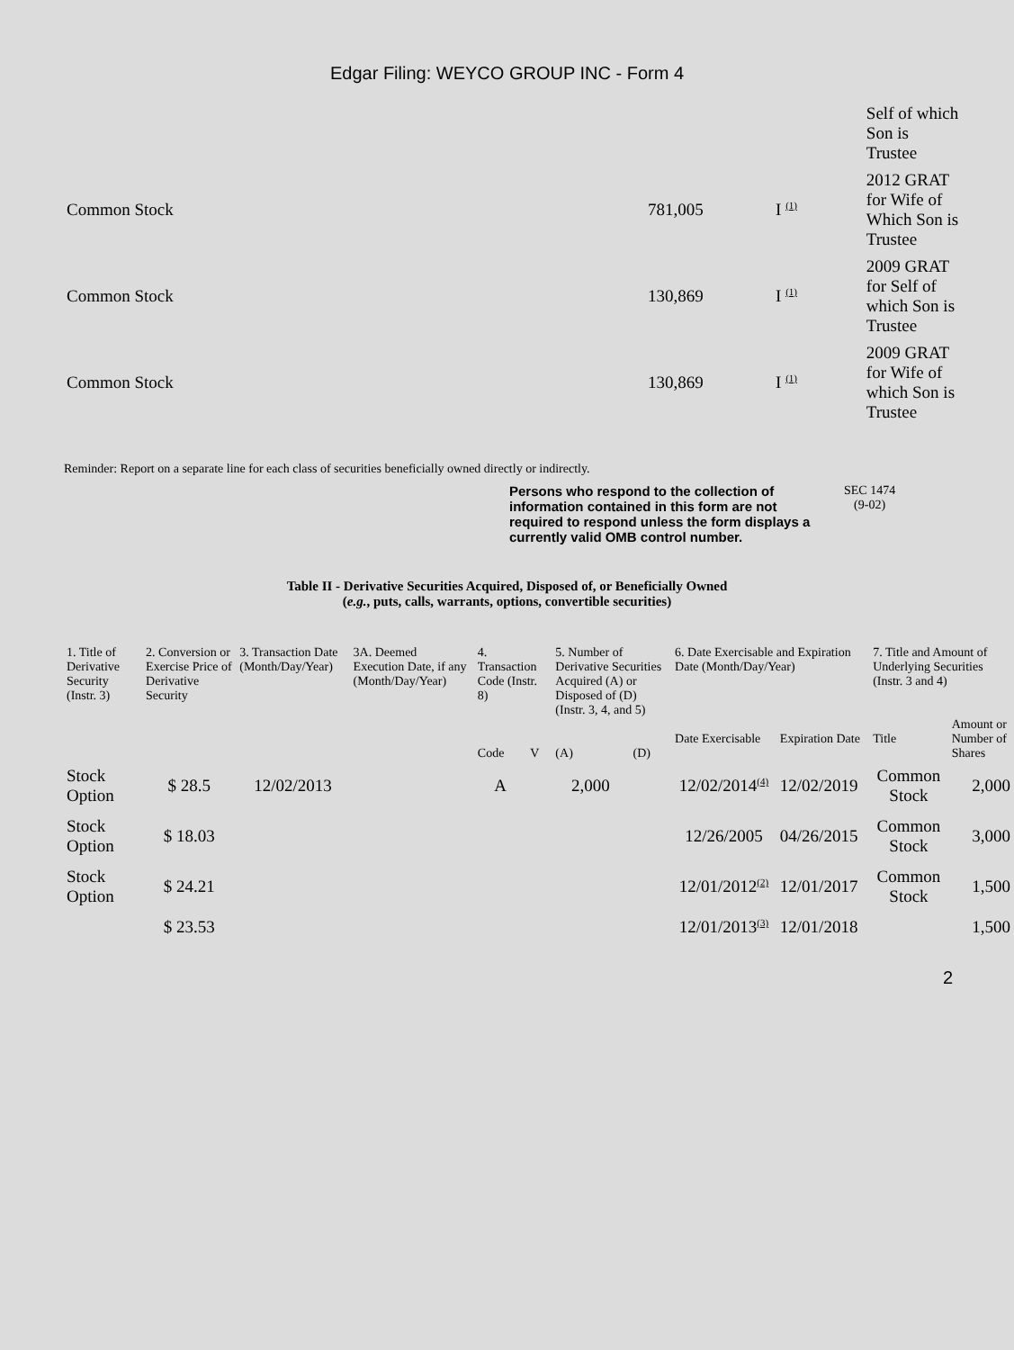Edgar Filing: WEYCO GROUP INC - Form 4
| | | | Self of which Son is Trustee |
| Common Stock | 781,005 | I <sup>(1)</sup> | 2012 GRAT for Wife of Which Son is Trustee |
| Common Stock | 130,869 | I <sup>(1)</sup> | 2009 GRAT for Self of which Son is Trustee |
| Common Stock | 130,869 | I <sup>(1)</sup> | 2009 GRAT for Wife of which Son is Trustee |
Reminder: Report on a separate line for each class of securities beneficially owned directly or indirectly.
Persons who respond to the collection of information contained in this form are not required to respond unless the form displays a currently valid OMB control number.
SEC 1474
(9-02)
Table II - Derivative Securities Acquired, Disposed of, or Beneficially Owned
(e.g., puts, calls, warrants, options, convertible securities)
| 1. Title of Derivative Security (Instr. 3) | 2. Conversion or Exercise Price of Derivative Security | 3. Transaction Date (Month/Day/Year) | 3A. Deemed Execution Date, if any (Month/Day/Year) | 4. Transaction Code (Instr. 8) | | 5. Number of Derivative Securities Acquired (A) or Disposed of (D) (Instr. 3, 4, and 5) | | 6. Date Exercisable and Expiration Date (Month/Day/Year) | | 7. Title and Amount of Underlying Securities (Instr. 3 and 4) | |
| --- | --- | --- | --- | --- | --- | --- | --- | --- | --- | --- | --- |
| | | | | Code | V | (A) | (D) | Date Exercisable | Expiration Date | Title | Amount or Number of Shares |
| Stock Option | $ 28.5 | 12/02/2013 | | A | | 2,000 | | 12/02/2014<sup>(4)</sup> | 12/02/2019 | Common Stock | 2,000 |
| Stock Option | $ 18.03 | | | | | | | 12/26/2005 | 04/26/2015 | Common Stock | 3,000 |
| Stock Option | $ 24.21 | | | | | | | 12/01/2012<sup>(2)</sup> | 12/01/2017 | Common Stock | 1,500 |
| | $ 23.53 | | | | | | | 12/01/2013<sup>(3)</sup> | 12/01/2018 | | 1,500 |
2